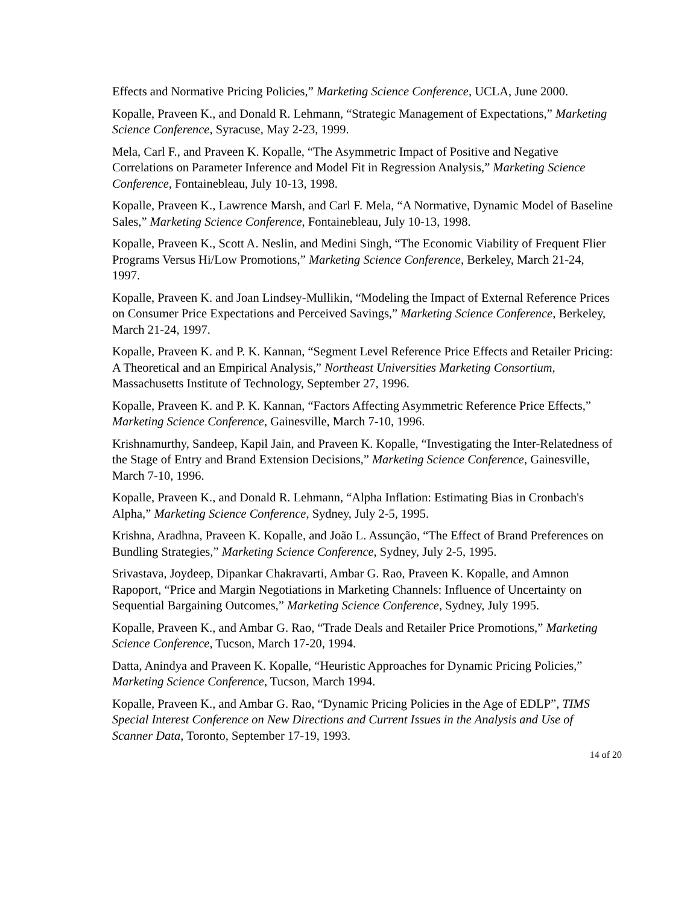Effects and Normative Pricing Policies,” Marketing Science Conference, UCLA, June 2000.
Kopalle, Praveen K., and Donald R. Lehmann, “Strategic Management of Expectations,” Marketing Science Conference, Syracuse, May 2-23, 1999.
Mela, Carl F., and Praveen K. Kopalle, “The Asymmetric Impact of Positive and Negative Correlations on Parameter Inference and Model Fit in Regression Analysis,” Marketing Science Conference, Fontainebleau, July 10-13, 1998.
Kopalle, Praveen K., Lawrence Marsh, and Carl F. Mela, “A Normative, Dynamic Model of Baseline Sales,” Marketing Science Conference, Fontainebleau, July 10-13, 1998.
Kopalle, Praveen K., Scott A. Neslin, and Medini Singh, “The Economic Viability of Frequent Flier Programs Versus Hi/Low Promotions,” Marketing Science Conference, Berkeley, March 21-24, 1997.
Kopalle, Praveen K. and Joan Lindsey-Mullikin, “Modeling the Impact of External Reference Prices on Consumer Price Expectations and Perceived Savings,” Marketing Science Conference, Berkeley, March 21-24, 1997.
Kopalle, Praveen K. and P. K. Kannan, “Segment Level Reference Price Effects and Retailer Pricing: A Theoretical and an Empirical Analysis,” Northeast Universities Marketing Consortium, Massachusetts Institute of Technology, September 27, 1996.
Kopalle, Praveen K. and P. K. Kannan, “Factors Affecting Asymmetric Reference Price Effects,” Marketing Science Conference, Gainesville, March 7-10, 1996.
Krishnamurthy, Sandeep, Kapil Jain, and Praveen K. Kopalle, “Investigating the Inter-Relatedness of the Stage of Entry and Brand Extension Decisions,” Marketing Science Conference, Gainesville, March 7-10, 1996.
Kopalle, Praveen K., and Donald R. Lehmann, “Alpha Inflation: Estimating Bias in Cronbach's Alpha,” Marketing Science Conference, Sydney, July 2-5, 1995.
Krishna, Aradhna, Praveen K. Kopalle, and João L. Assunção, “The Effect of Brand Preferences on Bundling Strategies,” Marketing Science Conference, Sydney, July 2-5, 1995.
Srivastava, Joydeep, Dipankar Chakravarti, Ambar G. Rao, Praveen K. Kopalle, and Amnon Rapoport, “Price and Margin Negotiations in Marketing Channels: Influence of Uncertainty on Sequential Bargaining Outcomes,” Marketing Science Conference, Sydney, July 1995.
Kopalle, Praveen K., and Ambar G. Rao, “Trade Deals and Retailer Price Promotions,” Marketing Science Conference, Tucson, March 17-20, 1994.
Datta, Anindya and Praveen K. Kopalle, “Heuristic Approaches for Dynamic Pricing Policies,” Marketing Science Conference, Tucson, March 1994.
Kopalle, Praveen K., and Ambar G. Rao, “Dynamic Pricing Policies in the Age of EDLP”, TIMS Special Interest Conference on New Directions and Current Issues in the Analysis and Use of Scanner Data, Toronto, September 17-19, 1993.
14 of 20